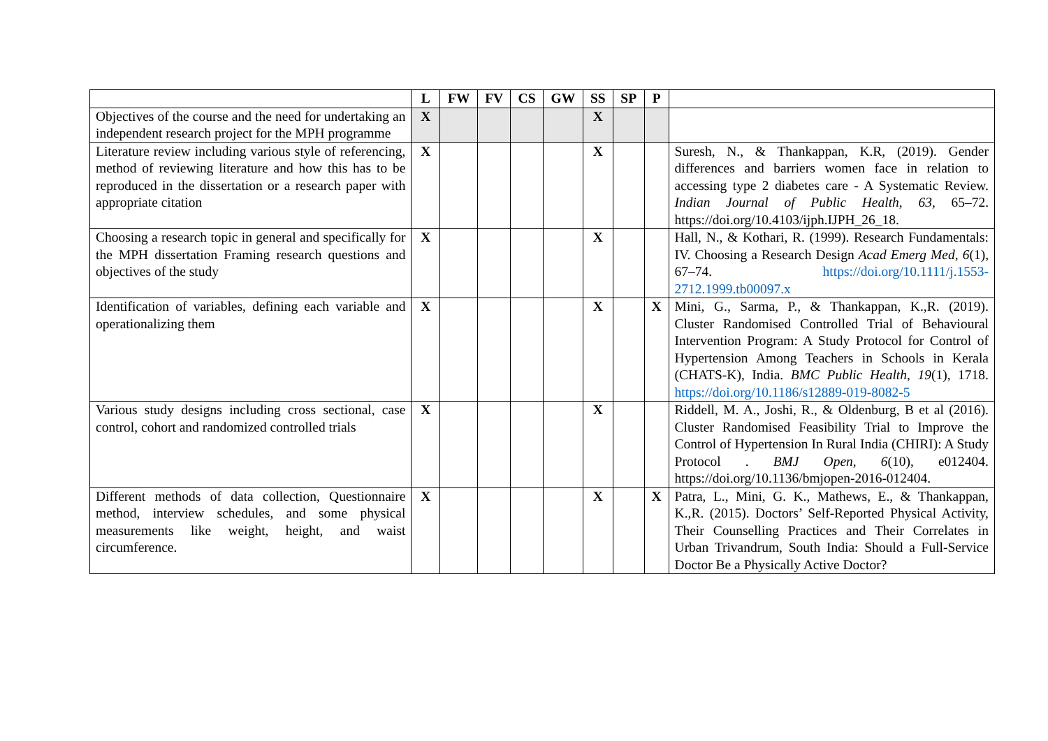| | L | FW | FV | CS | GW | SS | SP | P | |
| --- | --- | --- | --- | --- | --- | --- | --- | --- | --- |
| Objectives of the course and the need for undertaking an independent research project for the MPH programme | X | | | | | X | | | |
| Literature review including various style of referencing, method of reviewing literature and how this has to be reproduced in the dissertation or a research paper with appropriate citation | X | | | | | X | | | Suresh, N., & Thankappan, K.R, (2019). Gender differences and barriers women face in relation to accessing type 2 diabetes care - A Systematic Review. Indian Journal of Public Health , 63 , 65–72. https://doi.org/10.4103/ijph.IJPH_26_18. |
| Choosing a research topic in general and specifically for the MPH dissertation Framing research questions and objectives of the study | X | | | | | X | | | Hall, N., & Kothari, R. (1999). Research Fundamentals: IV. Choosing a Research Design Acad Emerg Med , 6 (1), 67–74. https://doi.org/10.1111/j.1553-2712.1999.tb00097.x |
| Identification of variables, defining each variable and operationalizing them | X | | | | | X | | X | Mini, G., Sarma, P., & Thankappan, K.,R. (2019). Cluster Randomised Controlled Trial of Behavioural Intervention Program: A Study Protocol for Control of Hypertension Among Teachers in Schools in Kerala (CHATS-K), India. BMC Public Health , 19 (1), 1718. https://doi.org/10.1186/s12889-019-8082-5 |
| Various study designs including cross sectional, case control, cohort and randomized controlled trials | X | | | | | X | | | Riddell, M. A., Joshi, R., & Oldenburg, B et al (2016). Cluster Randomised Feasibility Trial to Improve the Control of Hypertension In Rural India (CHIRI): A Study Protocol . BMJ Open , 6 (10), e012404. https://doi.org/10.1136/bmjopen-2016-012404. |
| Different methods of data collection, Questionnaire method, interview schedules, and some physical measurements like weight, height, and waist circumference. | X | | | | | X | | X | Patra, L., Mini, G. K., Mathews, E., & Thankappan, K.,R. (2015). Doctors’ Self-Reported Physical Activity, Their Counselling Practices and Their Correlates in Urban Trivandrum, South India: Should a Full-Service Doctor Be a Physically Active Doctor? |